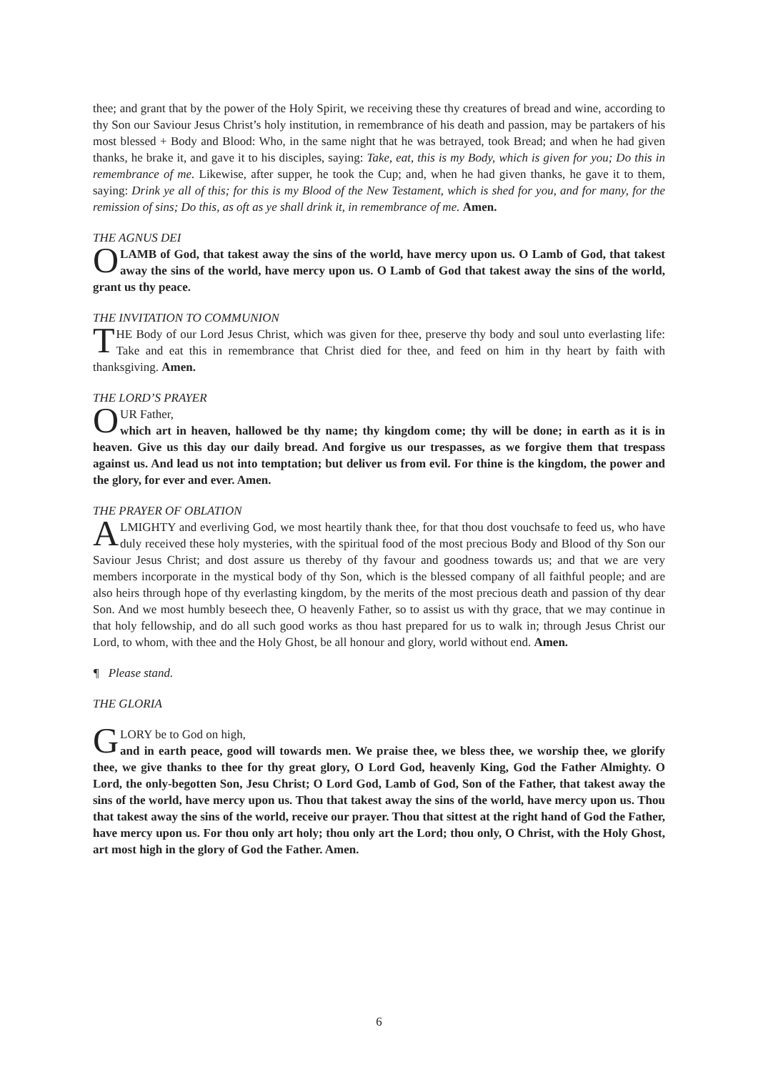thee; and grant that by the power of the Holy Spirit, we receiving these thy creatures of bread and wine, according to thy Son our Saviour Jesus Christ’s holy institution, in remembrance of his death and passion, may be partakers of his most blessed + Body and Blood: Who, in the same night that he was betrayed, took Bread; and when he had given thanks, he brake it, and gave it to his disciples, saying: Take, eat, this is my Body, which is given for you; Do this in remembrance of me. Likewise, after supper, he took the Cup; and, when he had given thanks, he gave it to them, saying: Drink ye all of this; for this is my Blood of the New Testament, which is shed for you, and for many, for the remission of sins; Do this, as oft as ye shall drink it, in remembrance of me. Amen.
THE AGNUS DEI
O LAMB of God, that takest away the sins of the world, have mercy upon us. O Lamb of God, that takest away the sins of the world, have mercy upon us. O Lamb of God that takest away the sins of the world, grant us thy peace.
THE INVITATION TO COMMUNION
THE Body of our Lord Jesus Christ, which was given for thee, preserve thy body and soul unto everlasting life: Take and eat this in remembrance that Christ died for thee, and feed on him in thy heart by faith with thanksgiving. Amen.
THE LORD’S PRAYER
OUR Father,
which art in heaven, hallowed be thy name; thy kingdom come; thy will be done; in earth as it is in heaven. Give us this day our daily bread. And forgive us our trespasses, as we forgive them that trespass against us. And lead us not into temptation; but deliver us from evil. For thine is the kingdom, the power and the glory, for ever and ever. Amen.
THE PRAYER OF OBLATION
ALMIGHTY and everliving God, we most heartily thank thee, for that thou dost vouchsafe to feed us, who have duly received these holy mysteries, with the spiritual food of the most precious Body and Blood of thy Son our Saviour Jesus Christ; and dost assure us thereby of thy favour and goodness towards us; and that we are very members incorporate in the mystical body of thy Son, which is the blessed company of all faithful people; and are also heirs through hope of thy everlasting kingdom, by the merits of the most precious death and passion of thy dear Son. And we most humbly beseech thee, O heavenly Father, so to assist us with thy grace, that we may continue in that holy fellowship, and do all such good works as thou hast prepared for us to walk in; through Jesus Christ our Lord, to whom, with thee and the Holy Ghost, be all honour and glory, world without end. Amen.
¶ Please stand.
THE GLORIA
GLORY be to God on high,
and in earth peace, good will towards men. We praise thee, we bless thee, we worship thee, we glorify thee, we give thanks to thee for thy great glory, O Lord God, heavenly King, God the Father Almighty. O Lord, the only-begotten Son, Jesu Christ; O Lord God, Lamb of God, Son of the Father, that takest away the sins of the world, have mercy upon us. Thou that takest away the sins of the world, have mercy upon us. Thou that takest away the sins of the world, receive our prayer. Thou that sittest at the right hand of God the Father, have mercy upon us. For thou only art holy; thou only art the Lord; thou only, O Christ, with the Holy Ghost, art most high in the glory of God the Father. Amen.
6